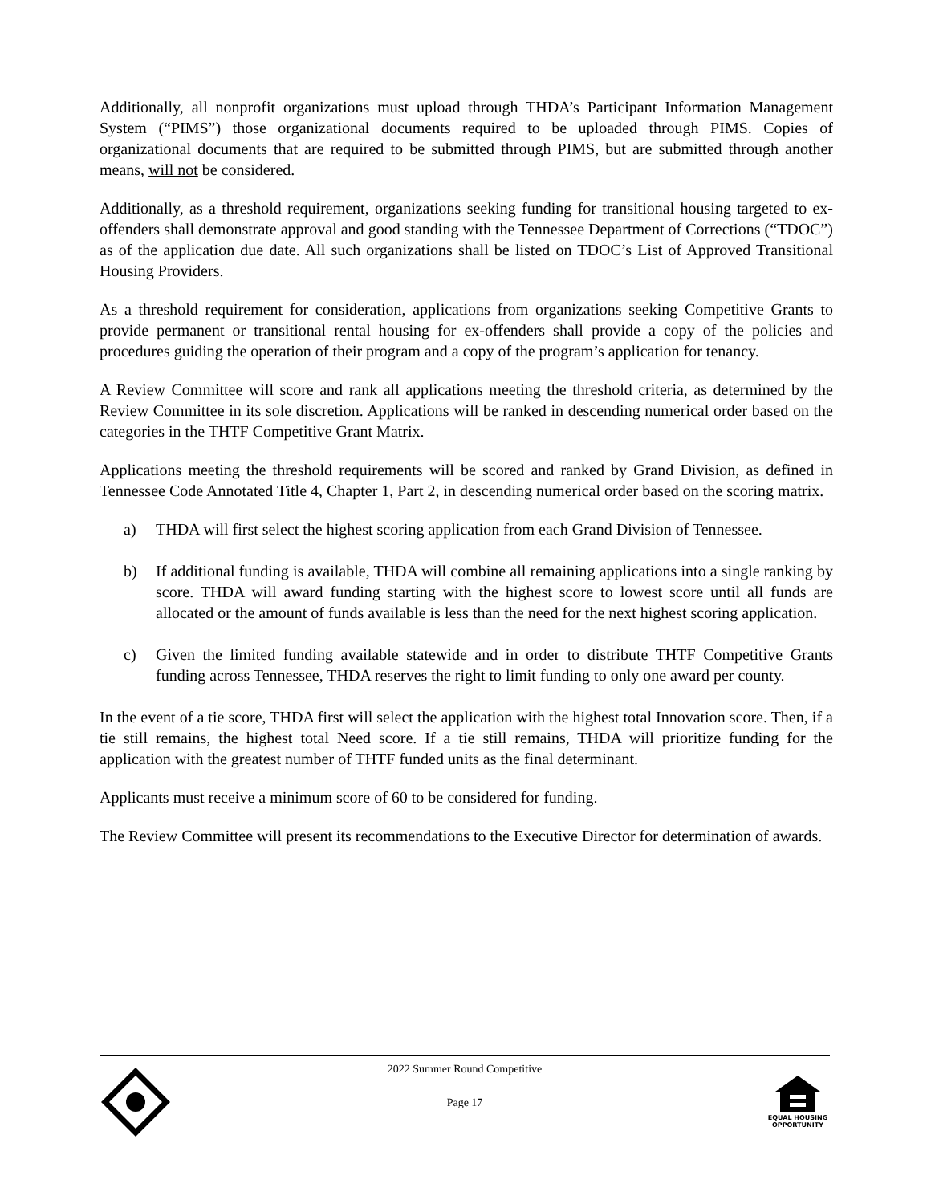Additionally, all nonprofit organizations must upload through THDA’s Participant Information Management System (“PIMS”) those organizational documents required to be uploaded through PIMS. Copies of organizational documents that are required to be submitted through PIMS, but are submitted through another means, will not be considered.
Additionally, as a threshold requirement, organizations seeking funding for transitional housing targeted to ex-offenders shall demonstrate approval and good standing with the Tennessee Department of Corrections (“TDOC”) as of the application due date. All such organizations shall be listed on TDOC’s List of Approved Transitional Housing Providers.
As a threshold requirement for consideration, applications from organizations seeking Competitive Grants to provide permanent or transitional rental housing for ex-offenders shall provide a copy of the policies and procedures guiding the operation of their program and a copy of the program’s application for tenancy.
A Review Committee will score and rank all applications meeting the threshold criteria, as determined by the Review Committee in its sole discretion. Applications will be ranked in descending numerical order based on the categories in the THTF Competitive Grant Matrix.
Applications meeting the threshold requirements will be scored and ranked by Grand Division, as defined in Tennessee Code Annotated Title 4, Chapter 1, Part 2, in descending numerical order based on the scoring matrix.
a) THDA will first select the highest scoring application from each Grand Division of Tennessee.
b) If additional funding is available, THDA will combine all remaining applications into a single ranking by score. THDA will award funding starting with the highest score to lowest score until all funds are allocated or the amount of funds available is less than the need for the next highest scoring application.
c) Given the limited funding available statewide and in order to distribute THTF Competitive Grants funding across Tennessee, THDA reserves the right to limit funding to only one award per county.
In the event of a tie score, THDA first will select the application with the highest total Innovation score. Then, if a tie still remains, the highest total Need score. If a tie still remains, THDA will prioritize funding for the application with the greatest number of THTF funded units as the final determinant.
Applicants must receive a minimum score of 60 to be considered for funding.
The Review Committee will present its recommendations to the Executive Director for determination of awards.
2022 Summer Round Competitive
Page 17
EQUAL HOUSING OPPORTUNITY